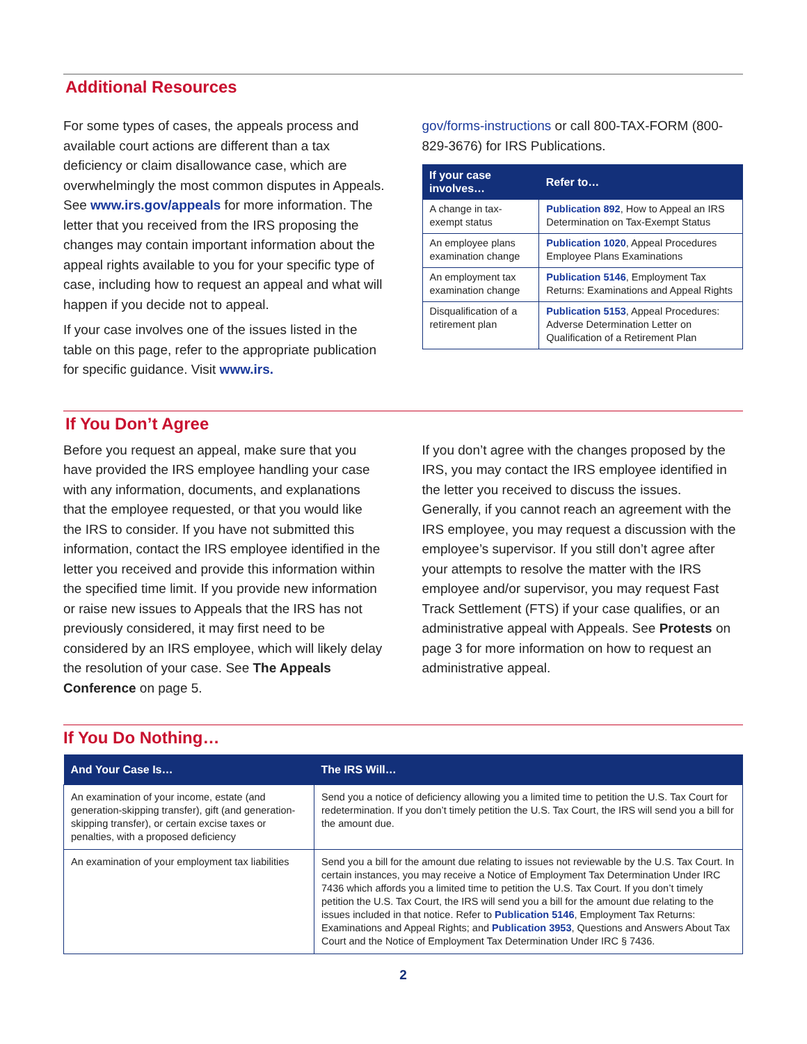Additional Resources
For some types of cases, the appeals process and available court actions are different than a tax deficiency or claim disallowance case, which are overwhelmingly the most common disputes in Appeals. See www.irs.gov/appeals for more information. The letter that you received from the IRS proposing the changes may contain important information about the appeal rights available to you for your specific type of case, including how to request an appeal and what will happen if you decide not to appeal.
If your case involves one of the issues listed in the table on this page, refer to the appropriate publication for specific guidance. Visit www.irs.
gov/forms-instructions or call 800-TAX-FORM (800-829-3676) for IRS Publications.
| If your case involves… | Refer to… |
| --- | --- |
| A change in tax-exempt status | Publication 892 , How to Appeal an IRS Determination on Tax-Exempt Status |
| An employee plans examination change | Publication 1020 , Appeal Procedures Employee Plans Examinations |
| An employment tax examination change | Publication 5146 , Employment Tax Returns: Examinations and Appeal Rights |
| Disqualification of a retirement plan | Publication 5153 , Appeal Procedures: Adverse Determination Letter on Qualification of a Retirement Plan |
If You Don’t Agree
Before you request an appeal, make sure that you have provided the IRS employee handling your case with any information, documents, and explanations that the employee requested, or that you would like the IRS to consider. If you have not submitted this information, contact the IRS employee identified in the letter you received and provide this information within the specified time limit. If you provide new information or raise new issues to Appeals that the IRS has not previously considered, it may first need to be considered by an IRS employee, which will likely delay the resolution of your case. See The Appeals Conference on page 5.
If you don’t agree with the changes proposed by the IRS, you may contact the IRS employee identified in the letter you received to discuss the issues. Generally, if you cannot reach an agreement with the IRS employee, you may request a discussion with the employee’s supervisor. If you still don’t agree after your attempts to resolve the matter with the IRS employee and/or supervisor, you may request Fast Track Settlement (FTS) if your case qualifies, or an administrative appeal with Appeals. See Protests on page 3 for more information on how to request an administrative appeal.
If You Do Nothing…
| And Your Case Is… | The IRS Will… |
| --- | --- |
| An examination of your income, estate (and generation-skipping transfer), gift (and generation-skipping transfer), or certain excise taxes or penalties, with a proposed deficiency | Send you a notice of deficiency allowing you a limited time to petition the U.S. Tax Court for redetermination. If you don’t timely petition the U.S. Tax Court, the IRS will send you a bill for the amount due. |
| An examination of your employment tax liabilities | Send you a bill for the amount due relating to issues not reviewable by the U.S. Tax Court. In certain instances, you may receive a Notice of Employment Tax Determination Under IRC 7436 which affords you a limited time to petition the U.S. Tax Court. If you don’t timely petition the U.S. Tax Court, the IRS will send you a bill for the amount due relating to the issues included in that notice. Refer to Publication 5146 , Employment Tax Returns: Examinations and Appeal Rights; and Publication 3953 , Questions and Answers About Tax Court and the Notice of Employment Tax Determination Under IRC § 7436. |
2